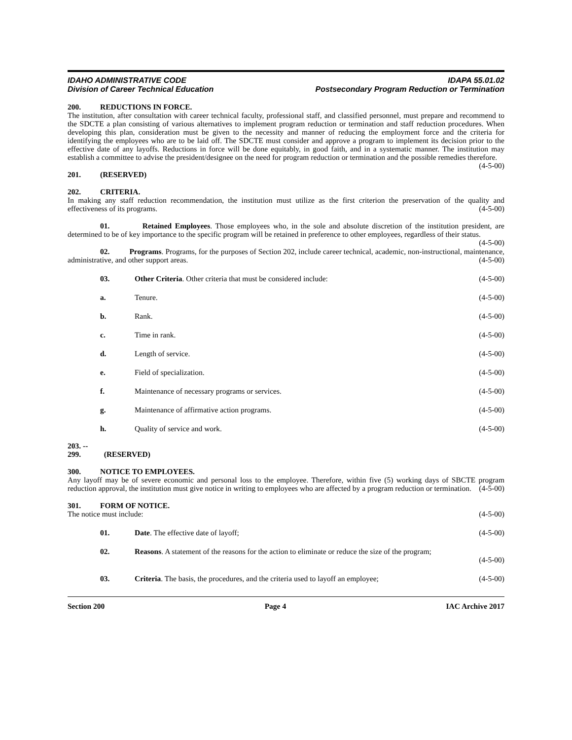IDAHO ADMINISTRATIVE CODE
Division of Career Technical Education
IDAPA 55.01.02
Postsecondary Program Reduction or Termination
200. REDUCTIONS IN FORCE.
The institution, after consultation with career technical faculty, professional staff, and classified personnel, must prepare and recommend to the SDCTE a plan consisting of various alternatives to implement program reduction or termination and staff reduction procedures. When developing this plan, consideration must be given to the necessity and manner of reducing the employment force and the criteria for identifying the employees who are to be laid off. The SDCTE must consider and approve a program to implement its decision prior to the effective date of any layoffs. Reductions in force will be done equitably, in good faith, and in a systematic manner. The institution may establish a committee to advise the president/designee on the need for program reduction or termination and the possible remedies therefore. (4-5-00)
201. (RESERVED)
202. CRITERIA.
In making any staff reduction recommendation, the institution must utilize as the first criterion the preservation of the quality and effectiveness of its programs. (4-5-00)
01. Retained Employees. Those employees who, in the sole and absolute discretion of the institution president, are determined to be of key importance to the specific program will be retained in preference to other employees, regardless of their status. (4-5-00)
02. Programs. Programs, for the purposes of Section 202, include career technical, academic, non-instructional, maintenance, administrative, and other support areas. (4-5-00)
03. Other Criteria. Other criteria that must be considered include: (4-5-00)
a. Tenure. (4-5-00)
b. Rank. (4-5-00)
c. Time in rank. (4-5-00)
d. Length of service. (4-5-00)
e. Field of specialization. (4-5-00)
f. Maintenance of necessary programs or services. (4-5-00)
g. Maintenance of affirmative action programs. (4-5-00)
h. Quality of service and work. (4-5-00)
203. -- 299. (RESERVED)
300. NOTICE TO EMPLOYEES.
Any layoff may be of severe economic and personal loss to the employee. Therefore, within five (5) working days of SBCTE program reduction approval, the institution must give notice in writing to employees who are affected by a program reduction or termination. (4-5-00)
301. FORM OF NOTICE.
The notice must include: (4-5-00)
01. Date. The effective date of layoff; (4-5-00)
02. Reasons. A statement of the reasons for the action to eliminate or reduce the size of the program;
(4-5-00)
03. Criteria. The basis, the procedures, and the criteria used to layoff an employee; (4-5-00)
Section 200 Page 4 IAC Archive 2017